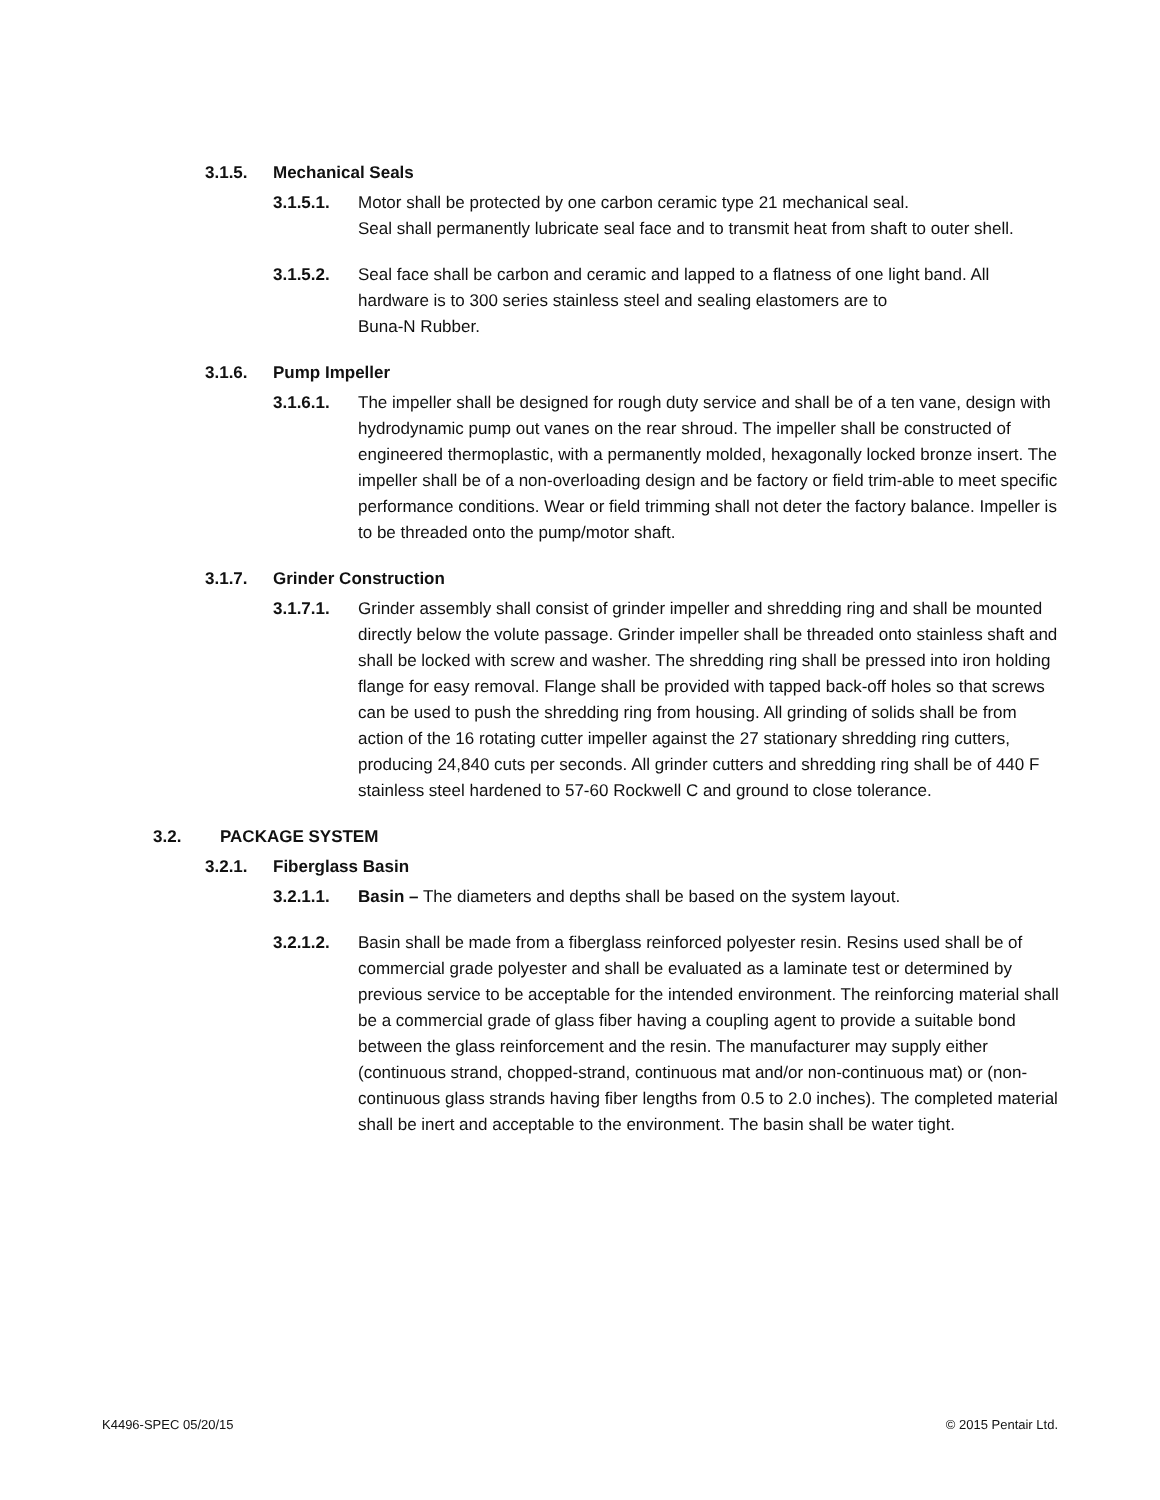3.1.5. Mechanical Seals
3.1.5.1. Motor shall be protected by one carbon ceramic type 21 mechanical seal.
Seal shall permanently lubricate seal face and to transmit heat from shaft to outer shell.
3.1.5.2. Seal face shall be carbon and ceramic and lapped to a flatness of one light band. All hardware is to 300 series stainless steel and sealing elastomers are to
Buna-N Rubber.
3.1.6. Pump Impeller
3.1.6.1. The impeller shall be designed for rough duty service and shall be of a ten vane, design with hydrodynamic pump out vanes on the rear shroud. The impeller shall be constructed of engineered thermoplastic, with a permanently molded, hexagonally locked bronze insert. The impeller shall be of a non-overloading design and be factory or field trim-able to meet specific performance conditions. Wear or field trimming shall not deter the factory balance. Impeller is to be threaded onto the pump/motor shaft.
3.1.7. Grinder Construction
3.1.7.1. Grinder assembly shall consist of grinder impeller and shredding ring and shall be mounted directly below the volute passage. Grinder impeller shall be threaded onto stainless shaft and shall be locked with screw and washer. The shredding ring shall be pressed into iron holding flange for easy removal. Flange shall be provided with tapped back-off holes so that screws can be used to push the shredding ring from housing. All grinding of solids shall be from action of the 16 rotating cutter impeller against the 27 stationary shredding ring cutters, producing 24,840 cuts per seconds. All grinder cutters and shredding ring shall be of 440 F stainless steel hardened to 57-60 Rockwell C and ground to close tolerance.
3.2. PACKAGE SYSTEM
3.2.1. Fiberglass Basin
3.2.1.1. Basin – The diameters and depths shall be based on the system layout.
3.2.1.2. Basin shall be made from a fiberglass reinforced polyester resin. Resins used shall be of commercial grade polyester and shall be evaluated as a laminate test or determined by previous service to be acceptable for the intended environment. The reinforcing material shall be a commercial grade of glass fiber having a coupling agent to provide a suitable bond between the glass reinforcement and the resin. The manufacturer may supply either (continuous strand, chopped-strand, continuous mat and/or non-continuous mat) or (non-continuous glass strands having fiber lengths from 0.5 to 2.0 inches). The completed material shall be inert and acceptable to the environment. The basin shall be water tight.
K4496-SPEC 05/20/15 © 2015 Pentair Ltd.